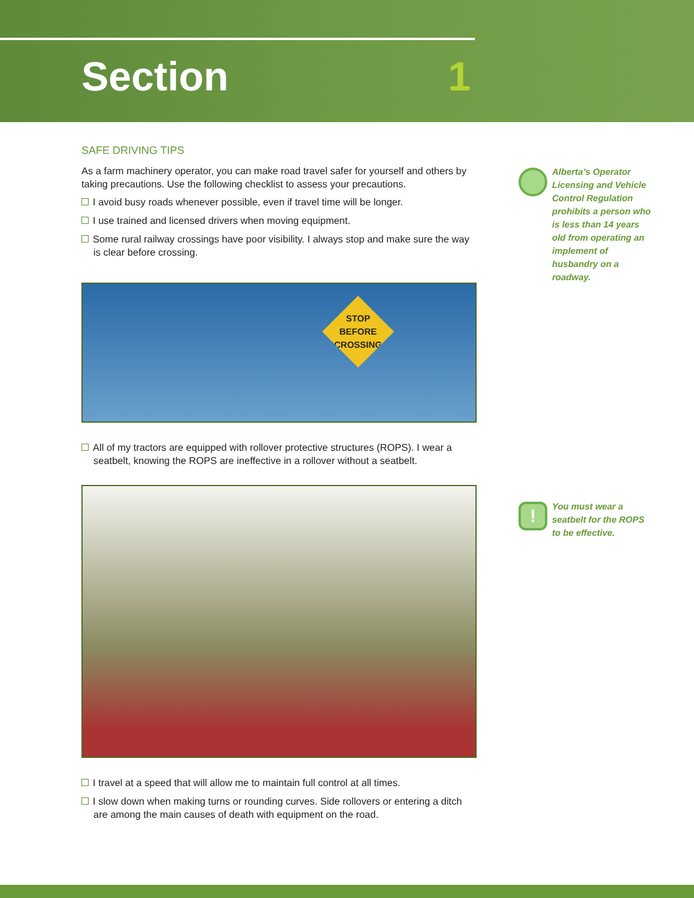Section 1
SAFE DRIVING TIPS
As a farm machinery operator, you can make road travel safer for yourself and others by taking precautions. Use the following checklist to assess your precautions.
I avoid busy roads whenever possible, even if travel time will be longer.
I use trained and licensed drivers when moving equipment.
Some rural railway crossings have poor visibility. I always stop and make sure the way is clear before crossing.
STOP
BEFORE
CROSSING
All of my tractors are equipped with rollover protective structures (ROPS). I wear a seatbelt, knowing the ROPS are ineffective in a rollover without a seatbelt.
I travel at a speed that will allow me to maintain full control at all times.
I slow down when making turns or rounding curves. Side rollovers or entering a ditch are among the main causes of death with equipment on the road.
Alberta’s Operator Licensing and Vehicle Control Regulation prohibits a person who is less than 14 years old from operating an implement of husbandry on a roadway.
!
You must wear a seatbelt for the ROPS to be effective.